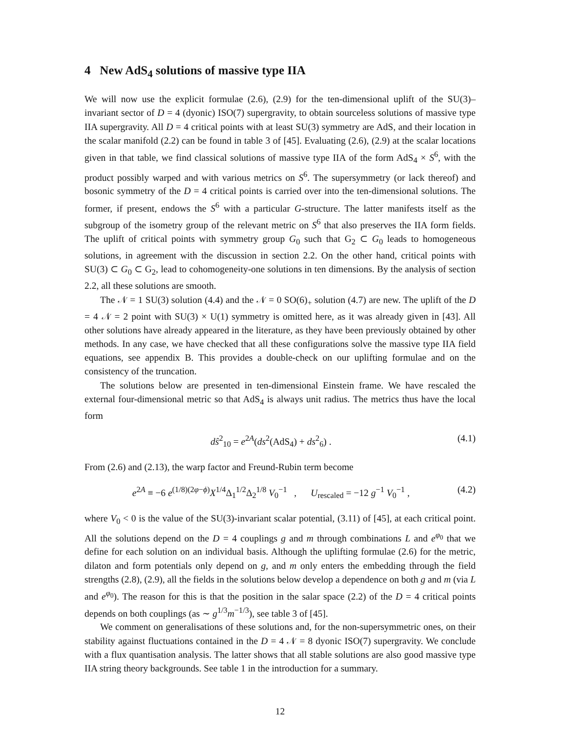4 New AdS<sub>4</sub> solutions of massive type IIA
We will now use the explicit formulae (2.6), (2.9) for the ten-dimensional uplift of the SU(3)–invariant sector of D = 4 (dyonic) ISO(7) supergravity, to obtain sourceless solutions of massive type IIA supergravity. All D = 4 critical points with at least SU(3) symmetry are AdS, and their location in the scalar manifold (2.2) can be found in table 3 of [45]. Evaluating (2.6), (2.9) at the scalar locations given in that table, we find classical solutions of massive type IIA of the form AdS<sub>4</sub> × S<sup>6</sup>, with the product possibly warped and with various metrics on S<sup>6</sup>. The supersymmetry (or lack thereof) and bosonic symmetry of the D = 4 critical points is carried over into the ten-dimensional solutions. The former, if present, endows the S<sup>6</sup> with a particular G-structure. The latter manifests itself as the subgroup of the isometry group of the relevant metric on S<sup>6</sup> that also preserves the IIA form fields. The uplift of critical points with symmetry group G<sub>0</sub> such that G<sub>2</sub> ⊂ G<sub>0</sub> leads to homogeneous solutions, in agreement with the discussion in section 2.2. On the other hand, critical points with SU(3) ⊂ G<sub>0</sub> ⊂ G<sub>2</sub>, lead to cohomogeneity-one solutions in ten dimensions. By the analysis of section 2.2, all these solutions are smooth.
The 𝒩 = 1 SU(3) solution (4.4) and the 𝒩 = 0 SO(6)<sub>+</sub> solution (4.7) are new. The uplift of the D = 4 𝒩 = 2 point with SU(3) × U(1) symmetry is omitted here, as it was already given in [43]. All other solutions have already appeared in the literature, as they have been previously obtained by other methods. In any case, we have checked that all these configurations solve the massive type IIA field equations, see appendix B. This provides a double-check on our uplifting formulae and on the consistency of the truncation.
The solutions below are presented in ten-dimensional Einstein frame. We have rescaled the external four-dimensional metric so that AdS<sub>4</sub> is always unit radius. The metrics thus have the local form
dŝ<sup>2</sup><sub>10</sub> = e<sup>2A</sup>(ds<sup>2</sup>(AdS<sub>4</sub>) + ds<sup>2</sup><sub>6</sub>) . (4.1)
From (2.6) and (2.13), the warp factor and Freund-Rubin term become
e<sup>2A</sup> ≡ −6 e<sup>(1/8)(2φ−ϕ)</sup>X<sup>1/4</sup>Δ<sub>1</sub><sup>1/2</sup>Δ<sub>2</sub><sup>1/8</sup> V<sub>0</sub><sup>−1</sup> , U<sub>rescaled</sub> = −12 g<sup>−1</sup> V<sub>0</sub><sup>−1</sup> , (4.2)
where V<sub>0</sub> < 0 is the value of the SU(3)-invariant scalar potential, (3.11) of [45], at each critical point. All the solutions depend on the D = 4 couplings g and m through combinations L and e<sup>φ<sub>0</sub></sup> that we define for each solution on an individual basis. Although the uplifting formulae (2.6) for the metric, dilaton and form potentials only depend on g, and m only enters the embedding through the field strengths (2.8), (2.9), all the fields in the solutions below develop a dependence on both g and m (via L and e<sup>φ<sub>0</sub></sup>). The reason for this is that the position in the salar space (2.2) of the D = 4 critical points depends on both couplings (as ∼ g<sup>1/3</sup>m<sup>−1/3</sup>), see table 3 of [45].
We comment on generalisations of these solutions and, for the non-supersymmetric ones, on their stability against fluctuations contained in the D = 4 𝒩 = 8 dyonic ISO(7) supergravity. We conclude with a flux quantisation analysis. The latter shows that all stable solutions are also good massive type IIA string theory backgrounds. See table 1 in the introduction for a summary.
12